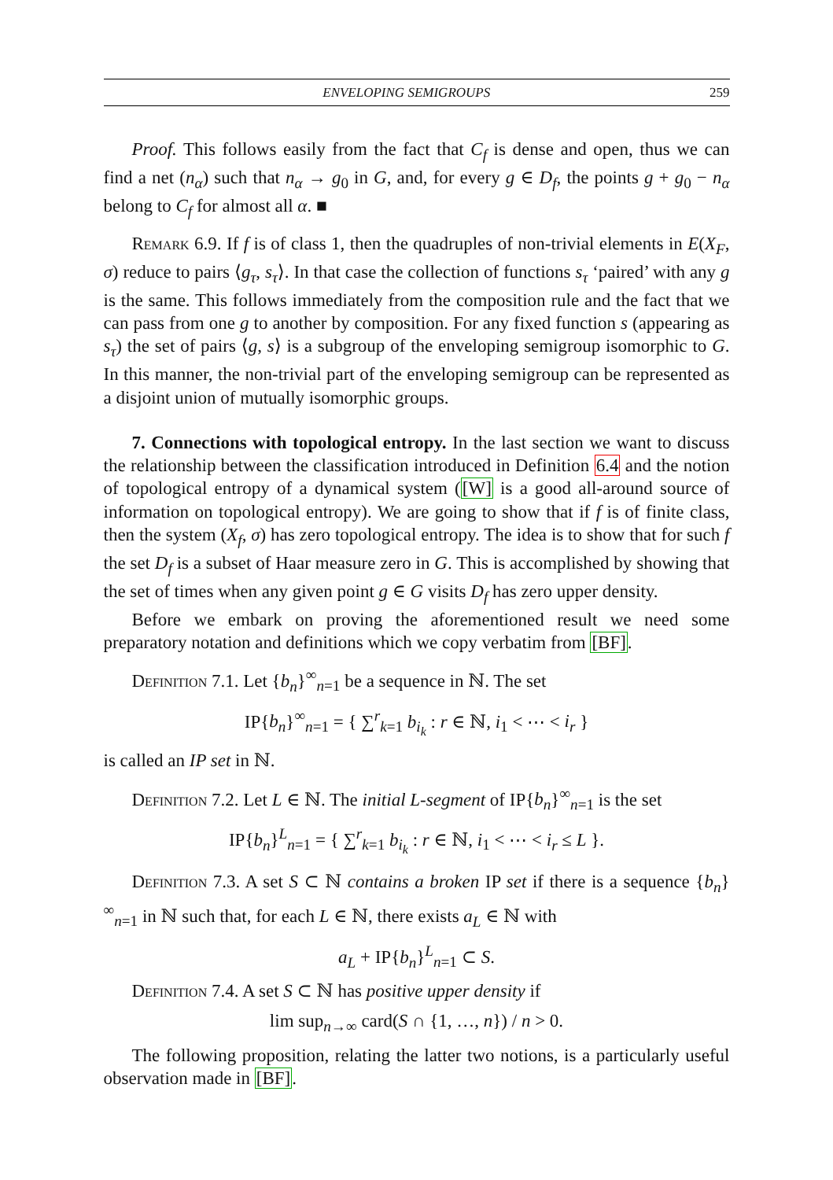ENVELOPING SEMIGROUPS 259
Proof. This follows easily from the fact that C<sub>f</sub> is dense and open, thus we can find a net (n<sub>α</sub>) such that n<sub>α</sub> → g<sub>0</sub> in G, and, for every g ∈ D<sub>f</sub>, the points g + g<sub>0</sub> − n<sub>α</sub> belong to C<sub>f</sub> for almost all α. ■
Remark 6.9. If f is of class 1, then the quadruples of non-trivial elements in E(X<sub>F</sub>, σ) reduce to pairs ⟨g<sub>τ</sub>, s<sub>τ</sub>⟩. In that case the collection of functions s<sub>τ</sub> ‘paired’ with any g is the same. This follows immediately from the composition rule and the fact that we can pass from one g to another by composition. For any fixed function s (appearing as s<sub>τ</sub>) the set of pairs ⟨g, s⟩ is a subgroup of the enveloping semigroup isomorphic to G. In this manner, the non-trivial part of the enveloping semigroup can be represented as a disjoint union of mutually isomorphic groups.
7. Connections with topological entropy. In the last section we want to discuss the relationship between the classification introduced in Definition 6.4 and the notion of topological entropy of a dynamical system ([W] is a good all-around source of information on topological entropy). We are going to show that if f is of finite class, then the system (X<sub>f</sub>, σ) has zero topological entropy. The idea is to show that for such f the set D<sub>f</sub> is a subset of Haar measure zero in G. This is accomplished by showing that the set of times when any given point g ∈ G visits D<sub>f</sub> has zero upper density.
Before we embark on proving the aforementioned result we need some preparatory notation and definitions which we copy verbatim from [BF].
Definition 7.1. Let {b<sub>n</sub>}<sup>∞</sup><sub>n=1</sub> be a sequence in ℕ. The set
IP{b<sub>n</sub>}<sup>∞</sup><sub>n=1</sub> = { ∑<sup>r</sup><sub>k=1</sub> b<sub>i<sub>k</sub></sub> : r ∈ ℕ, i<sub>1</sub> < ⋯ < i<sub>r</sub> }
is called an IP set in ℕ.
Definition 7.2. Let L ∈ ℕ. The initial L-segment of IP{b<sub>n</sub>}<sup>∞</sup><sub>n=1</sub> is the set
IP{b<sub>n</sub>}<sup>L</sup><sub>n=1</sub> = { ∑<sup>r</sup><sub>k=1</sub> b<sub>i<sub>k</sub></sub> : r ∈ ℕ, i<sub>1</sub> < ⋯ < i<sub>r</sub> ≤ L }.
Definition 7.3. A set S ⊂ ℕ contains a broken IP set if there is a sequence {b<sub>n</sub>}<sup>∞</sup><sub>n=1</sub> in ℕ such that, for each L ∈ ℕ, there exists a<sub>L</sub> ∈ ℕ with
a<sub>L</sub> + IP{b<sub>n</sub>}<sup>L</sup><sub>n=1</sub> ⊂ S.
Definition 7.4. A set S ⊂ ℕ has positive upper density if
lim sup<sub>n→∞</sub> card(S ∩ {1, …, n}) / n > 0.
The following proposition, relating the latter two notions, is a particularly useful observation made in [BF].